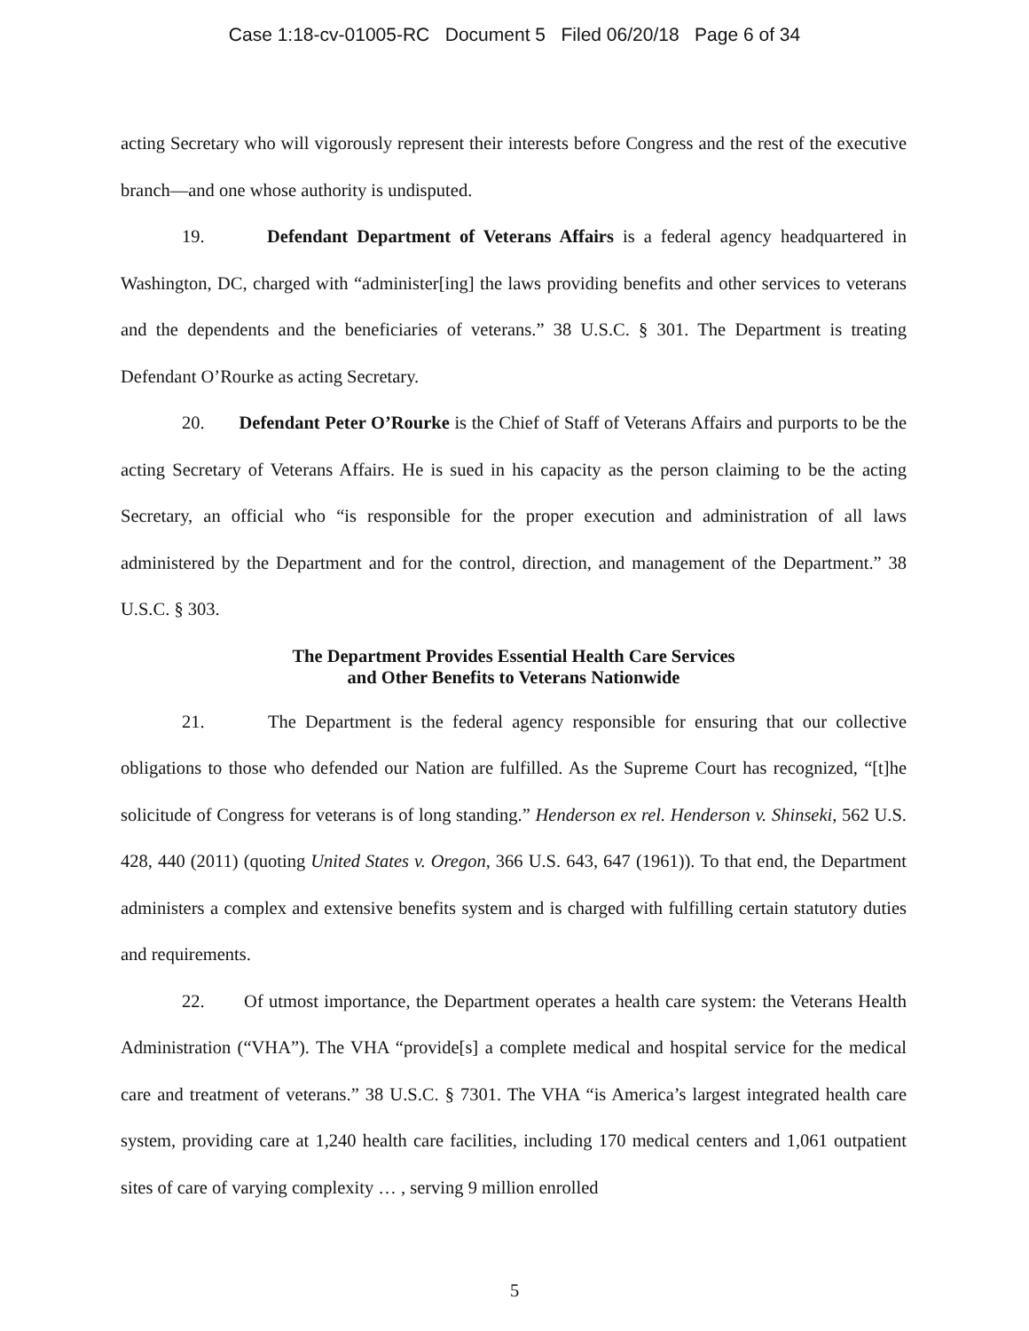Case 1:18-cv-01005-RC Document 5 Filed 06/20/18 Page 6 of 34
acting Secretary who will vigorously represent their interests before Congress and the rest of the executive branch—and one whose authority is undisputed.
19. Defendant Department of Veterans Affairs is a federal agency headquartered in Washington, DC, charged with “administer[ing] the laws providing benefits and other services to veterans and the dependents and the beneficiaries of veterans.” 38 U.S.C. § 301. The Department is treating Defendant O’Rourke as acting Secretary.
20. Defendant Peter O’Rourke is the Chief of Staff of Veterans Affairs and purports to be the acting Secretary of Veterans Affairs. He is sued in his capacity as the person claiming to be the acting Secretary, an official who “is responsible for the proper execution and administration of all laws administered by the Department and for the control, direction, and management of the Department.” 38 U.S.C. § 303.
The Department Provides Essential Health Care Services
and Other Benefits to Veterans Nationwide
21. The Department is the federal agency responsible for ensuring that our collective obligations to those who defended our Nation are fulfilled. As the Supreme Court has recognized, “[t]he solicitude of Congress for veterans is of long standing.” Henderson ex rel. Henderson v. Shinseki, 562 U.S. 428, 440 (2011) (quoting United States v. Oregon, 366 U.S. 643, 647 (1961)). To that end, the Department administers a complex and extensive benefits system and is charged with fulfilling certain statutory duties and requirements.
22. Of utmost importance, the Department operates a health care system: the Veterans Health Administration (“VHA”). The VHA “provide[s] a complete medical and hospital service for the medical care and treatment of veterans.” 38 U.S.C. § 7301. The VHA “is America’s largest integrated health care system, providing care at 1,240 health care facilities, including 170 medical centers and 1,061 outpatient sites of care of varying complexity … , serving 9 million enrolled
5